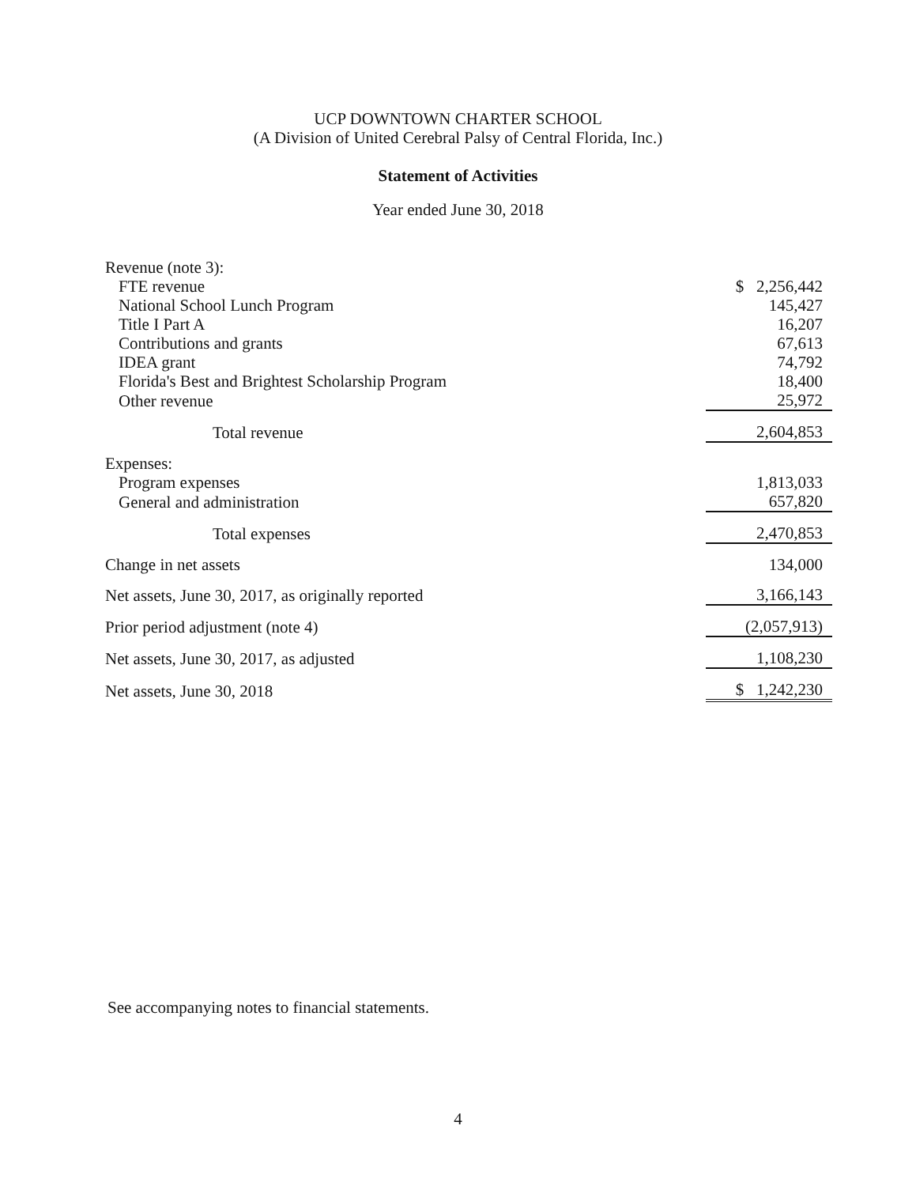UCP DOWNTOWN CHARTER SCHOOL
(A Division of United Cerebral Palsy of Central Florida, Inc.)
Statement of Activities
Year ended June 30, 2018
| Revenue (note 3): | |
| FTE revenue | $ 2,256,442 |
| National School Lunch Program | 145,427 |
| Title I Part A | 16,207 |
| Contributions and grants | 67,613 |
| IDEA grant | 74,792 |
| Florida's Best and Brightest Scholarship Program | 18,400 |
| Other revenue | 25,972 |
| Total revenue | 2,604,853 |
| Expenses: | |
| Program expenses | 1,813,033 |
| General and administration | 657,820 |
| Total expenses | 2,470,853 |
| Change in net assets | 134,000 |
| Net assets, June 30, 2017, as originally reported | 3,166,143 |
| Prior period adjustment (note 4) | (2,057,913) |
| Net assets, June 30, 2017, as adjusted | 1,108,230 |
| Net assets, June 30, 2018 | $ 1,242,230 |
See accompanying notes to financial statements.
4